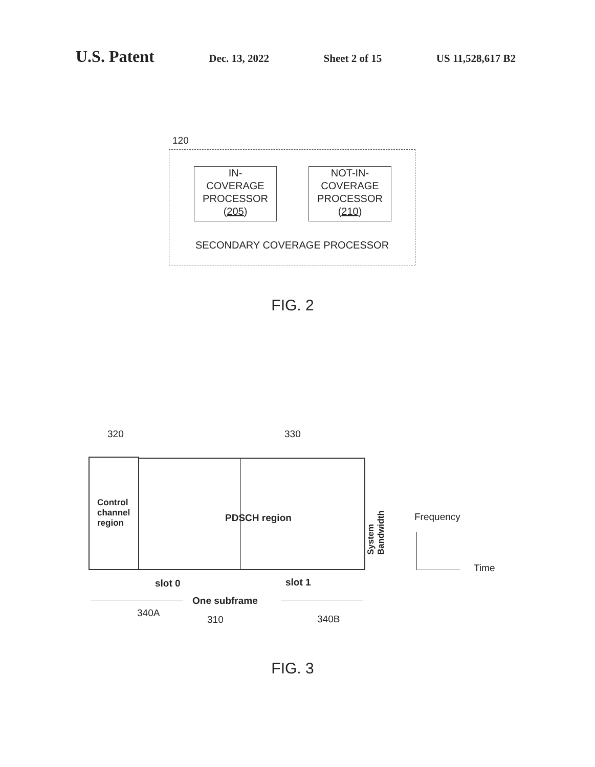U.S. Patent
Dec. 13, 2022 Sheet 2 of 15 US 11,528,617 B2
120
IN-
COVERAGE
PROCESSOR
(205)
NOT-IN-
COVERAGE
PROCESSOR
(210)
SECONDARY COVERAGE PROCESSOR
FIG. 2
320 330
Control
channel
region
PDSCH region
System Bandwidth
Frequency
Time
slot 0 slot 1
One subframe
340A
310 340B
FIG. 3